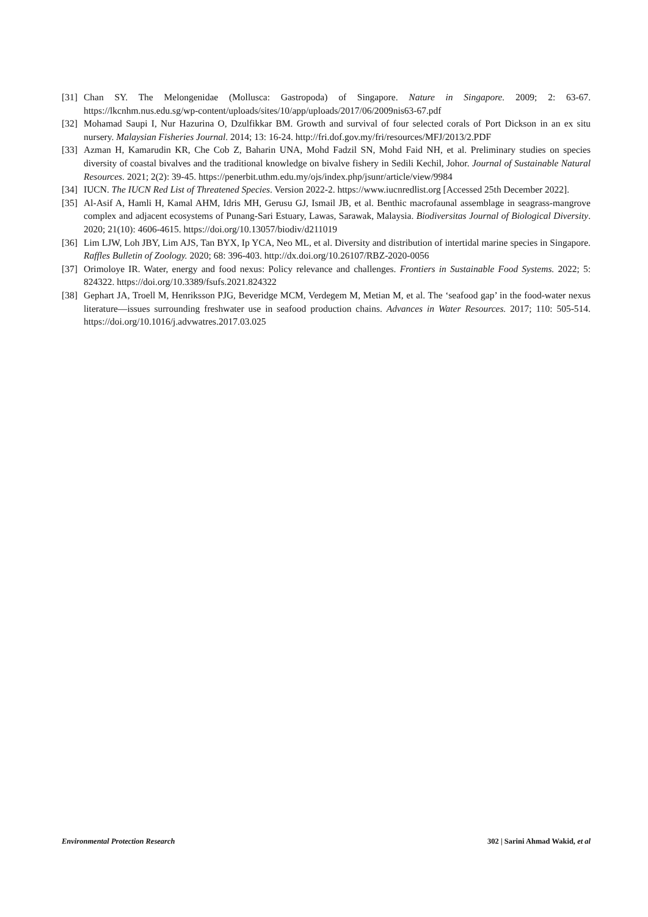[31] Chan SY. The Melongenidae (Mollusca: Gastropoda) of Singapore. Nature in Singapore. 2009; 2: 63-67. https://lkcnhm.nus.edu.sg/wp-content/uploads/sites/10/app/uploads/2017/06/2009nis63-67.pdf
[32] Mohamad Saupi I, Nur Hazurina O, Dzulfikkar BM. Growth and survival of four selected corals of Port Dickson in an ex situ nursery. Malaysian Fisheries Journal. 2014; 13: 16-24. http://fri.dof.gov.my/fri/resources/MFJ/2013/2.PDF
[33] Azman H, Kamarudin KR, Che Cob Z, Baharin UNA, Mohd Fadzil SN, Mohd Faid NH, et al. Preliminary studies on species diversity of coastal bivalves and the traditional knowledge on bivalve fishery in Sedili Kechil, Johor. Journal of Sustainable Natural Resources. 2021; 2(2): 39-45. https://penerbit.uthm.edu.my/ojs/index.php/jsunr/article/view/9984
[34] IUCN. The IUCN Red List of Threatened Species. Version 2022-2. https://www.iucnredlist.org [Accessed 25th December 2022].
[35] Al-Asif A, Hamli H, Kamal AHM, Idris MH, Gerusu GJ, Ismail JB, et al. Benthic macrofaunal assemblage in seagrass-mangrove complex and adjacent ecosystems of Punang-Sari Estuary, Lawas, Sarawak, Malaysia. Biodiversitas Journal of Biological Diversity. 2020; 21(10): 4606-4615. https://doi.org/10.13057/biodiv/d211019
[36] Lim LJW, Loh JBY, Lim AJS, Tan BYX, Ip YCA, Neo ML, et al. Diversity and distribution of intertidal marine species in Singapore. Raffles Bulletin of Zoology. 2020; 68: 396-403. http://dx.doi.org/10.26107/RBZ-2020-0056
[37] Orimoloye IR. Water, energy and food nexus: Policy relevance and challenges. Frontiers in Sustainable Food Systems. 2022; 5: 824322. https://doi.org/10.3389/fsufs.2021.824322
[38] Gephart JA, Troell M, Henriksson PJG, Beveridge MCM, Verdegem M, Metian M, et al. The ‘seafood gap’ in the food-water nexus literature—issues surrounding freshwater use in seafood production chains. Advances in Water Resources. 2017; 110: 505-514. https://doi.org/10.1016/j.advwatres.2017.03.025
Environmental Protection Research 302 | Sarini Ahmad Wakid, et al